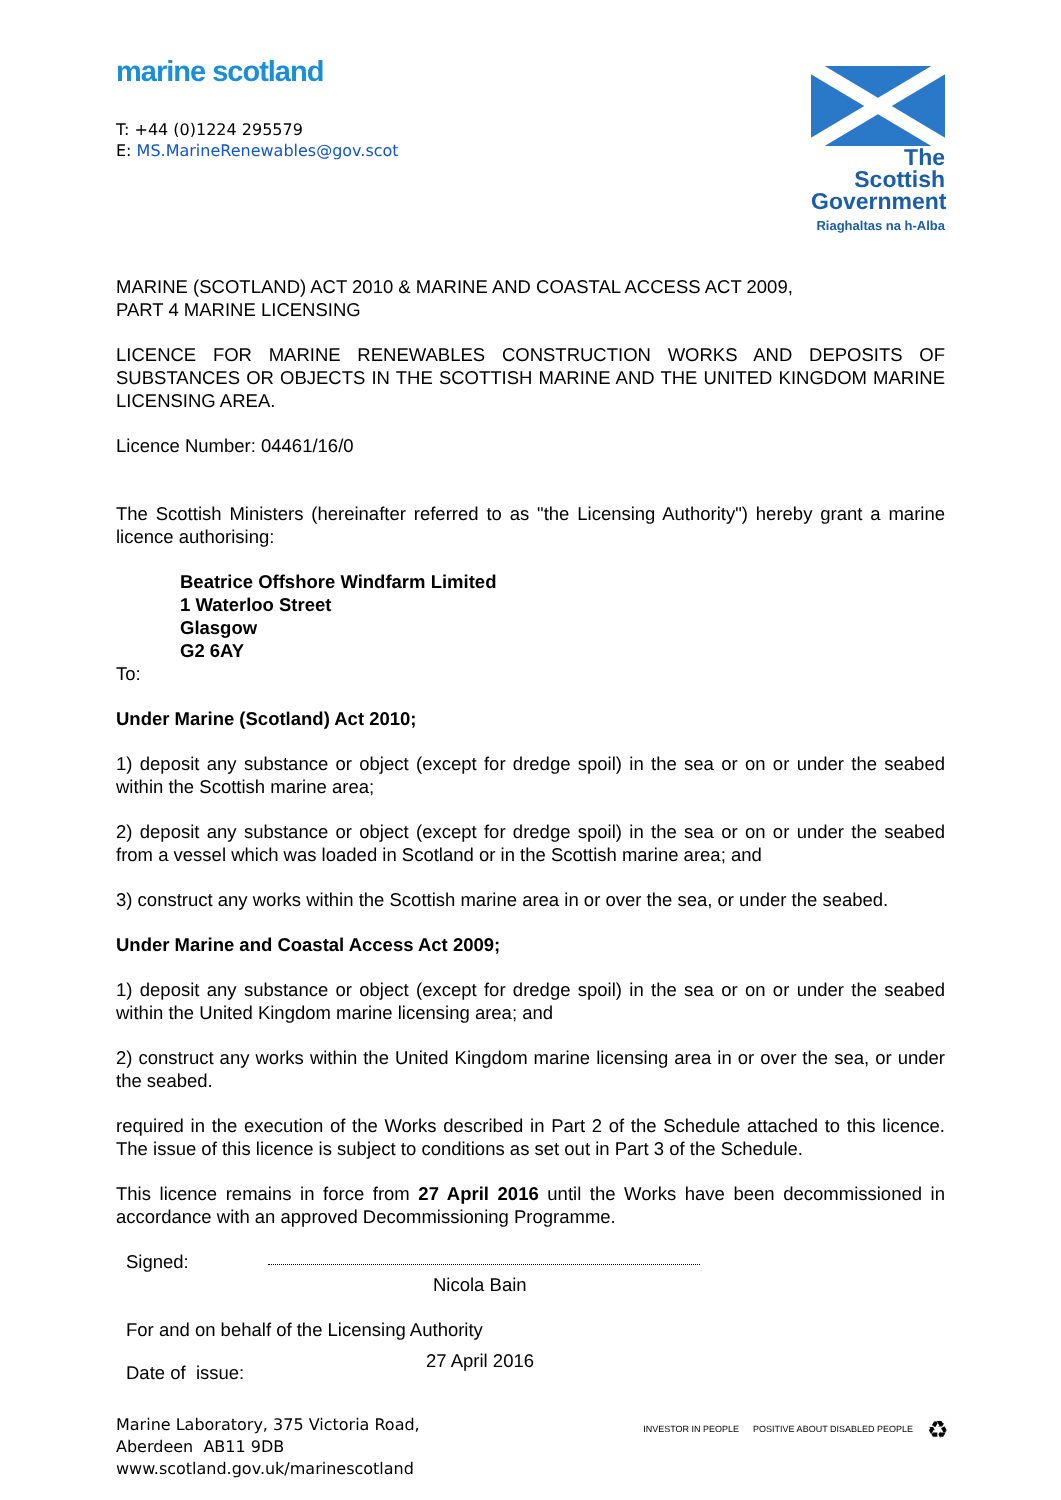marine scotland
T: +44 (0)1224 295579
E: MS.MarineRenewables@gov.scot
The Scottish Government
Riaghaltas na h-Alba
MARINE (SCOTLAND) ACT 2010 & MARINE AND COASTAL ACCESS ACT 2009,
PART 4 MARINE LICENSING
LICENCE FOR MARINE RENEWABLES CONSTRUCTION WORKS AND DEPOSITS OF SUBSTANCES OR OBJECTS IN THE SCOTTISH MARINE AND THE UNITED KINGDOM MARINE LICENSING AREA.
Licence Number: 04461/16/0
The Scottish Ministers (hereinafter referred to as "the Licensing Authority") hereby grant a marine licence authorising:
Beatrice Offshore Windfarm Limited
1 Waterloo Street
Glasgow
G2 6AY
To:
Under Marine (Scotland) Act 2010;
1) deposit any substance or object (except for dredge spoil) in the sea or on or under the seabed within the Scottish marine area;
2) deposit any substance or object (except for dredge spoil) in the sea or on or under the seabed from a vessel which was loaded in Scotland or in the Scottish marine area; and
3) construct any works within the Scottish marine area in or over the sea, or under the seabed.
Under Marine and Coastal Access Act 2009;
1) deposit any substance or object (except for dredge spoil) in the sea or on or under the seabed within the United Kingdom marine licensing area; and
2) construct any works within the United Kingdom marine licensing area in or over the sea, or under the seabed.
required in the execution of the Works described in Part 2 of the Schedule attached to this licence. The issue of this licence is subject to conditions as set out in Part 3 of the Schedule.
This licence remains in force from 27 April 2016 until the Works have been decommissioned in accordance with an approved Decommissioning Programme.
Signed:
Nicola Bain
For and on behalf of the Licensing Authority
Date of issue: 27 April 2016
Marine Laboratory, 375 Victoria Road,
Aberdeen AB11 9DB
www.scotland.gov.uk/marinescotland
INVESTOR IN PEOPLE POSITIVE ABOUT DISABLED PEOPLE ♻